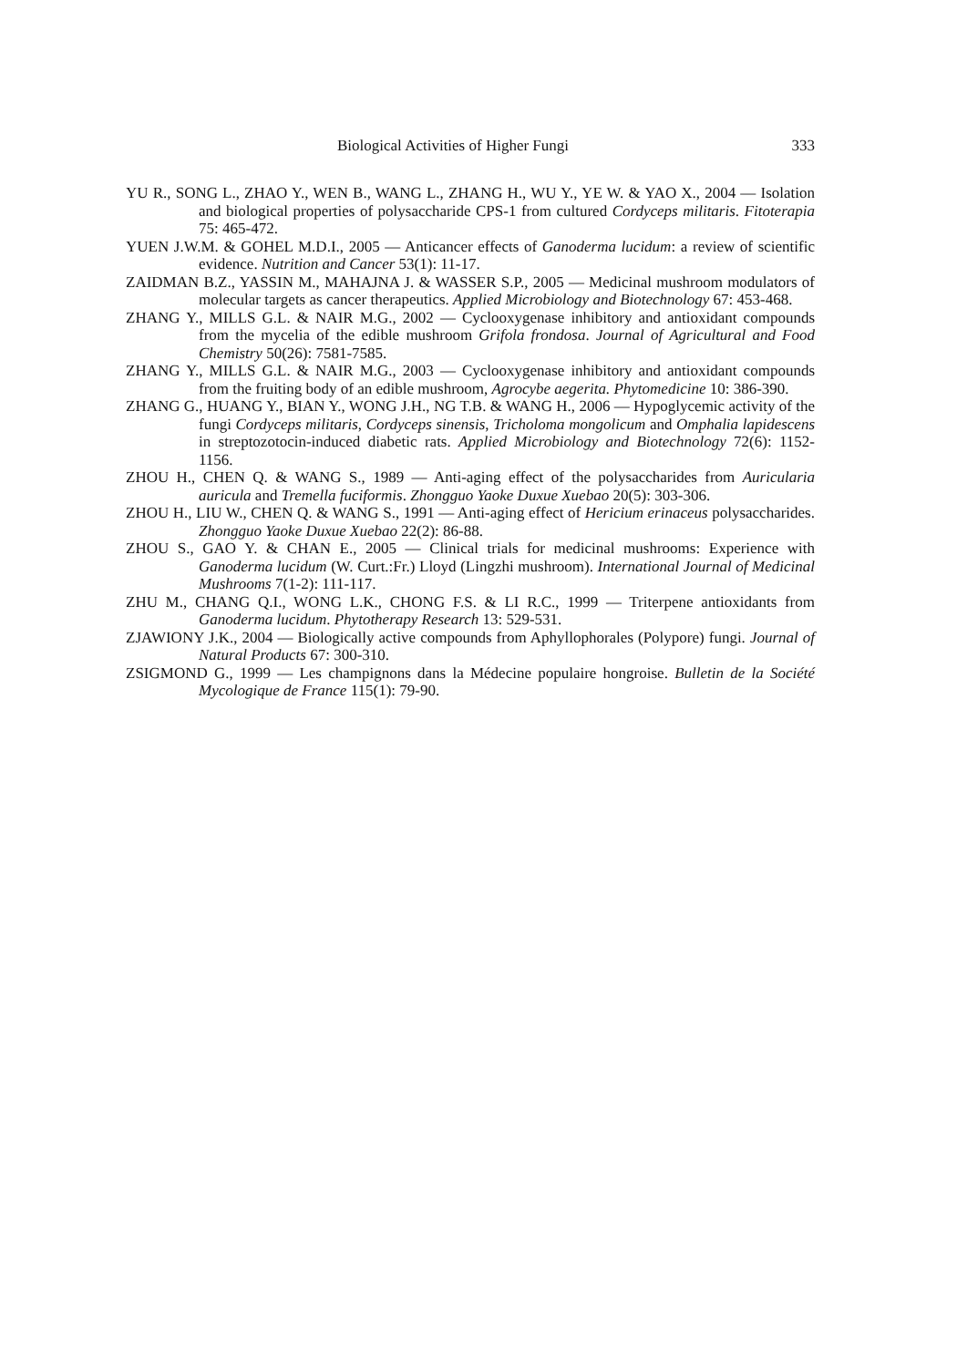Biological Activities of Higher Fungi 333
YU R., SONG L., ZHAO Y., WEN B., WANG L., ZHANG H., WU Y., YE W. & YAO X., 2004 — Isolation and biological properties of polysaccharide CPS-1 from cultured Cordyceps militaris. Fitoterapia 75: 465-472.
YUEN J.W.M. & GOHEL M.D.I., 2005 — Anticancer effects of Ganoderma lucidum: a review of scientific evidence. Nutrition and Cancer 53(1): 11-17.
ZAIDMAN B.Z., YASSIN M., MAHAJNA J. & WASSER S.P., 2005 — Medicinal mushroom modulators of molecular targets as cancer therapeutics. Applied Microbiology and Biotechnology 67: 453-468.
ZHANG Y., MILLS G.L. & NAIR M.G., 2002 — Cyclooxygenase inhibitory and antioxidant compounds from the mycelia of the edible mushroom Grifola frondosa. Journal of Agricultural and Food Chemistry 50(26): 7581-7585.
ZHANG Y., MILLS G.L. & NAIR M.G., 2003 — Cyclooxygenase inhibitory and antioxidant compounds from the fruiting body of an edible mushroom, Agrocybe aegerita. Phytomedicine 10: 386-390.
ZHANG G., HUANG Y., BIAN Y., WONG J.H., NG T.B. & WANG H., 2006 — Hypoglycemic activity of the fungi Cordyceps militaris, Cordyceps sinensis, Tricholoma mongolicum and Omphalia lapidescens in streptozotocin-induced diabetic rats. Applied Microbiology and Biotechnology 72(6): 1152-1156.
ZHOU H., CHEN Q. & WANG S., 1989 — Anti-aging effect of the polysaccharides from Auricularia auricula and Tremella fuciformis. Zhongguo Yaoke Duxue Xuebao 20(5): 303-306.
ZHOU H., LIU W., CHEN Q. & WANG S., 1991 — Anti-aging effect of Hericium erinaceus polysaccharides. Zhongguo Yaoke Duxue Xuebao 22(2): 86-88.
ZHOU S., GAO Y. & CHAN E., 2005 — Clinical trials for medicinal mushrooms: Experience with Ganoderma lucidum (W. Curt.:Fr.) Lloyd (Lingzhi mushroom). International Journal of Medicinal Mushrooms 7(1-2): 111-117.
ZHU M., CHANG Q.I., WONG L.K., CHONG F.S. & LI R.C., 1999 — Triterpene antioxidants from Ganoderma lucidum. Phytotherapy Research 13: 529-531.
ZJAWIONY J.K., 2004 — Biologically active compounds from Aphyllophorales (Polypore) fungi. Journal of Natural Products 67: 300-310.
ZSIGMOND G., 1999 — Les champignons dans la Médecine populaire hongroise. Bulletin de la Société Mycologique de France 115(1): 79-90.